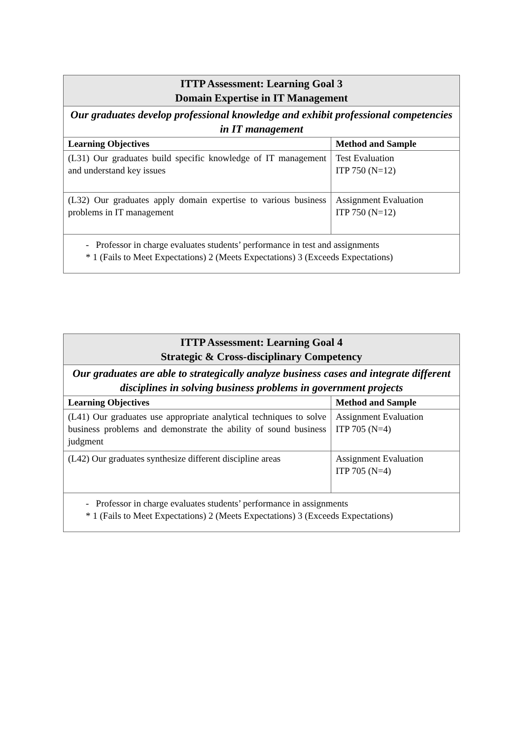| ITTP Assessment: Learning Goal 3 Domain Expertise in IT Management | |
| --- | --- |
| Our graduates develop professional knowledge and exhibit professional competencies in IT management | |
| Learning Objectives | Method and Sample |
| (L31) Our graduates build specific knowledge of IT management and understand key issues | Test Evaluation ITP 750 (N=12) |
| (L32) Our graduates apply domain expertise to various business problems in IT management | Assignment Evaluation ITP 750 (N=12) |
| - Professor in charge evaluates students’ performance in test and assignments * 1 (Fails to Meet Expectations) 2 (Meets Expectations) 3 (Exceeds Expectations) | |
| ITTP Assessment: Learning Goal 4 Strategic & Cross-disciplinary Competency | |
| --- | --- |
| Our graduates are able to strategically analyze business cases and integrate different disciplines in solving business problems in government projects | |
| Learning Objectives | Method and Sample |
| (L41) Our graduates use appropriate analytical techniques to solve business problems and demonstrate the ability of sound business judgment | Assignment Evaluation ITP 705 (N=4) |
| (L42) Our graduates synthesize different discipline areas | Assignment Evaluation ITP 705 (N=4) |
| - Professor in charge evaluates students’ performance in assignments * 1 (Fails to Meet Expectations) 2 (Meets Expectations) 3 (Exceeds Expectations) | |